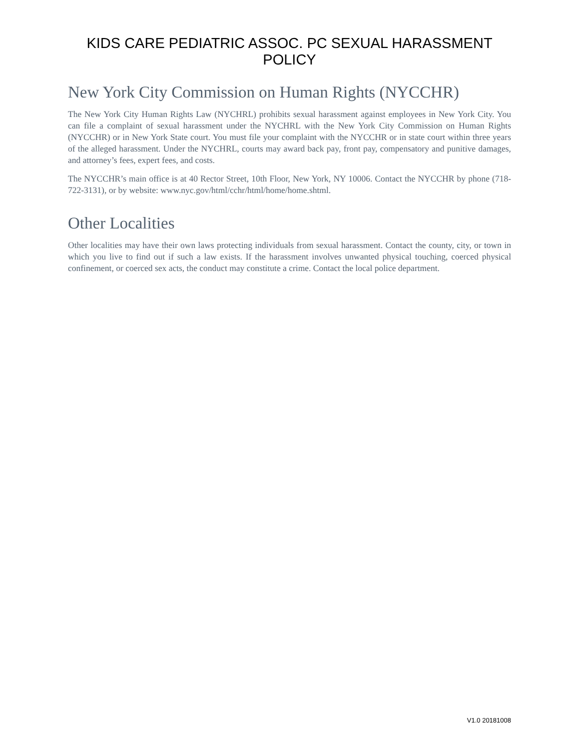KIDS CARE PEDIATRIC ASSOC. PC SEXUAL HARASSMENT POLICY
New York City Commission on Human Rights (NYCCHR)
The New York City Human Rights Law (NYCHRL) prohibits sexual harassment against employees in New York City. You can file a complaint of sexual harassment under the NYCHRL with the New York City Commission on Human Rights (NYCCHR) or in New York State court. You must file your complaint with the NYCCHR or in state court within three years of the alleged harassment. Under the NYCHRL, courts may award back pay, front pay, compensatory and punitive damages, and attorney’s fees, expert fees, and costs.
The NYCCHR’s main office is at 40 Rector Street, 10th Floor, New York, NY 10006. Contact the NYCCHR by phone (718-722-3131), or by website: www.nyc.gov/html/cchr/html/home/home.shtml.
Other Localities
Other localities may have their own laws protecting individuals from sexual harassment. Contact the county, city, or town in which you live to find out if such a law exists. If the harassment involves unwanted physical touching, coerced physical confinement, or coerced sex acts, the conduct may constitute a crime. Contact the local police department.
V1.0 20181008